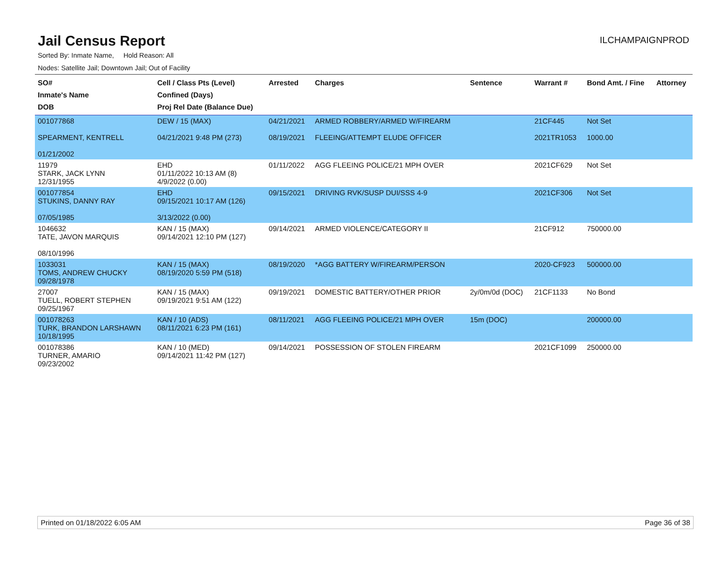Jail Census Report
ILCHAMPAIGNPROD
Sorted By: Inmate Name, Hold Reason: All
Nodes: Satellite Jail; Downtown Jail; Out of Facility
| SO# Inmate's Name DOB | Cell / Class Pts (Level) Confined (Days) Proj Rel Date (Balance Due) | Arrested | Charges | Sentence | Warrant # | Bond Amt. / Fine | Attorney |
| --- | --- | --- | --- | --- | --- | --- | --- |
| 001077868 SPEARMENT, KENTRELL 01/21/2002 | DEW / 15 (MAX) 04/21/2021 9:48 PM (273) | 04/21/2021 08/19/2021 | ARMED ROBBERY/ARMED W/FIREARM FLEEING/ATTEMPT ELUDE OFFICER | | 21CF445 2021TR1053 | Not Set 1000.00 | |
| 11979 STARK, JACK LYNN 12/31/1955 | EHD 01/11/2022 10:13 AM (8) 4/9/2022 (0.00) | 01/11/2022 | AGG FLEEING POLICE/21 MPH OVER | | 2021CF629 | Not Set | |
| 001077854 STUKINS, DANNY RAY 07/05/1985 | EHD 09/15/2021 10:17 AM (126) 3/13/2022 (0.00) | 09/15/2021 | DRIVING RVK/SUSP DUI/SSS 4-9 | | 2021CF306 | Not Set | |
| 1046632 TATE, JAVON MARQUIS 08/10/1996 | KAN / 15 (MAX) 09/14/2021 12:10 PM (127) | 09/14/2021 | ARMED VIOLENCE/CATEGORY II | | 21CF912 | 750000.00 | |
| 1033031 TOMS, ANDREW CHUCKY 09/28/1978 | KAN / 15 (MAX) 08/19/2020 5:59 PM (518) | 08/19/2020 | *AGG BATTERY W/FIREARM/PERSON | | 2020-CF923 | 500000.00 | |
| 27007 TUELL, ROBERT STEPHEN 09/25/1967 | KAN / 15 (MAX) 09/19/2021 9:51 AM (122) | 09/19/2021 | DOMESTIC BATTERY/OTHER PRIOR | 2y/0m/0d (DOC) | 21CF1133 | No Bond | |
| 001078263 TURK, BRANDON LARSHAWN 10/18/1995 | KAN / 10 (ADS) 08/11/2021 6:23 PM (161) | 08/11/2021 | AGG FLEEING POLICE/21 MPH OVER | 15m (DOC) | | 200000.00 | |
| 001078386 TURNER, AMARIO 09/23/2002 | KAN / 10 (MED) 09/14/2021 11:42 PM (127) | 09/14/2021 | POSSESSION OF STOLEN FIREARM | | 2021CF1099 | 250000.00 | |
Printed on 01/18/2022 6:05 AM Page 36 of 38